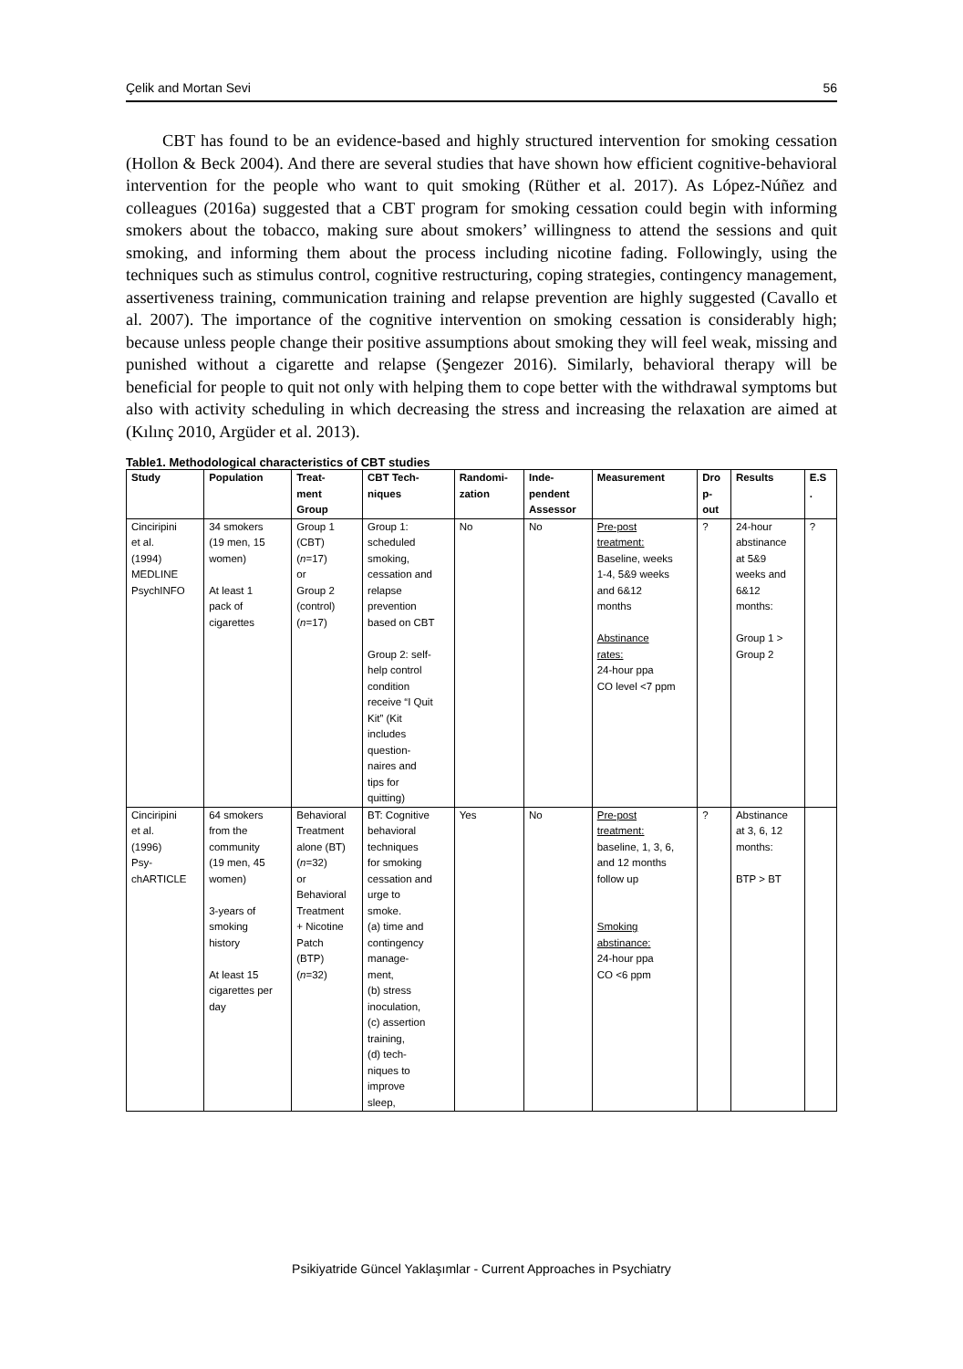Çelik and Mortan Sevi 56
CBT has found to be an evidence-based and highly structured intervention for smoking cessation (Hollon & Beck 2004). And there are several studies that have shown how efficient cognitive-behavioral intervention for the people who want to quit smoking (Rüther et al. 2017). As López-Núñez and colleagues (2016a) suggested that a CBT program for smoking cessation could begin with informing smokers about the tobacco, making sure about smokers’ willingness to attend the sessions and quit smoking, and informing them about the process including nicotine fading. Followingly, using the techniques such as stimulus control, cognitive restructuring, coping strategies, contingency management, assertiveness training, communication training and relapse prevention are highly suggested (Cavallo et al. 2007). The importance of the cognitive intervention on smoking cessation is considerably high; because unless people change their positive assumptions about smoking they will feel weak, missing and punished without a cigarette and relapse (Şengezer 2016). Similarly, behavioral therapy will be beneficial for people to quit not only with helping them to cope better with the withdrawal symptoms but also with activity scheduling in which decreasing the stress and increasing the relaxation are aimed at (Kılınç 2010, Argüder et al. 2013).
Table1. Methodological characteristics of CBT studies
| Study | Population | Treat- ment Group | CBT Tech- niques | Randomi- zation | Inde- pendent Assessor | Measurement | Dro p- out | Results | E.S . |
| --- | --- | --- | --- | --- | --- | --- | --- | --- | --- |
| Cinciripini et al. (1994) MEDLINE PsychINFO | 34 smokers (19 men, 15 women) At least 1 pack of cigarettes | Group 1 (CBT) ( n =17) or Group 2 (control) ( n =17) | Group 1: scheduled smoking, cessation and relapse prevention based on CBT Group 2: self- help control condition receive “I Quit Kit” (Kit includes question- naires and tips for quitting) | No | No | Pre-post treatment: Baseline, weeks 1-4, 5&9 weeks and 6&12 months Abstinance rates: 24-hour ppa CO level <7 ppm | ? | 24-hour abstinance at 5&9 weeks and 6&12 months: Group 1 > Group 2 | ? |
| Cinciripini et al. (1996) Psy- chARTICLE | 64 smokers from the community (19 men, 45 women) 3-years of smoking history At least 15 cigarettes per day | Behavioral Treatment alone (BT) ( n =32) or Behavioral Treatment + Nicotine Patch (BTP) ( n =32) | BT: Cognitive behavioral techniques for smoking cessation and urge to smoke. (a) time and contingency manage- ment, (b) stress inoculation, (c) assertion training, (d) tech- niques to improve sleep, | Yes | No | Pre-post treatment: baseline, 1, 3, 6, and 12 months follow up Smoking abstinance: 24-hour ppa CO <6 ppm | ? | Abstinance at 3, 6, 12 months: BTP > BT | |
Psikiyatride Güncel Yaklaşımlar - Current Approaches in Psychiatry